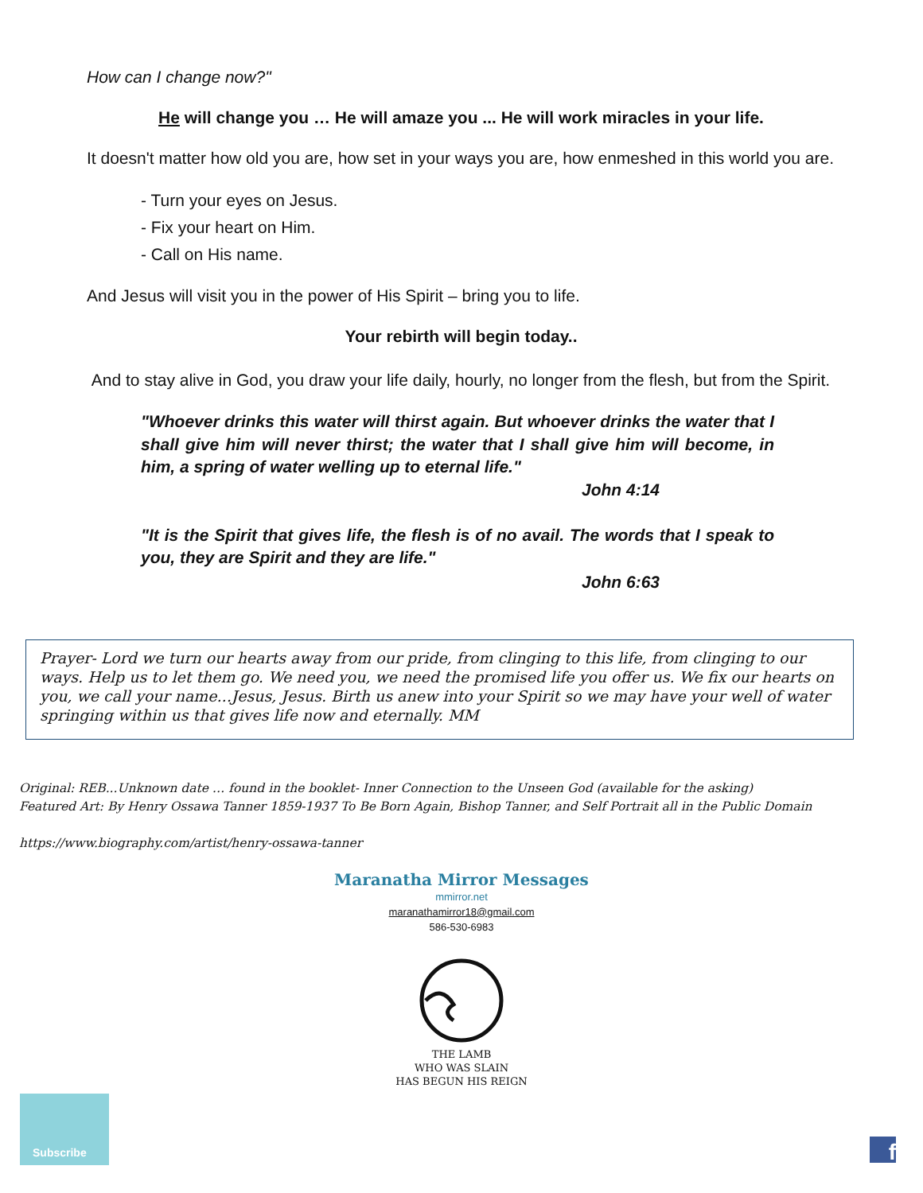How can I change now?"
He will change you … He will amaze you ... He will work miracles in your life.
It doesn't matter how old you are, how set in your ways you are, how enmeshed in this world you are.
- Turn your eyes on Jesus.
- Fix your heart on Him.
- Call on His name.
And Jesus will visit you in the power of His Spirit – bring you to life.
Your rebirth will begin today..
And to stay alive in God, you draw your life daily, hourly, no longer from the flesh, but from the Spirit.
"Whoever drinks this water will thirst again. But whoever drinks the water that I shall give him will never thirst; the water that I shall give him will become, in him, a spring of water welling up to eternal life."
John 4:14
"It is the Spirit that gives life, the flesh is of no avail. The words that I speak to you, they are Spirit and they are life."
John 6:63
Prayer- Lord we turn our hearts away from our pride, from clinging to this life, from clinging to our ways. Help us to let them go. We need you, we need the promised life you offer us. We fix our hearts on you, we call your name...Jesus, Jesus. Birth us anew into your Spirit so we may have your well of water springing within us that gives life now and eternally. MM
Original: REB...Unknown date … found in the booklet- Inner Connection to the Unseen God (available for the asking)
Featured Art: By Henry Ossawa Tanner 1859-1937 To Be Born Again, Bishop Tanner, and Self Portrait all in the Public Domain
https://www.biography.com/artist/henry-ossawa-tanner
Maranatha Mirror Messages
mmirror.net
maranathamirror18@gmail.com
586-530-6983
THE LAMB
WHO WAS SLAIN
HAS BEGUN HIS REIGN
Subscribe
f